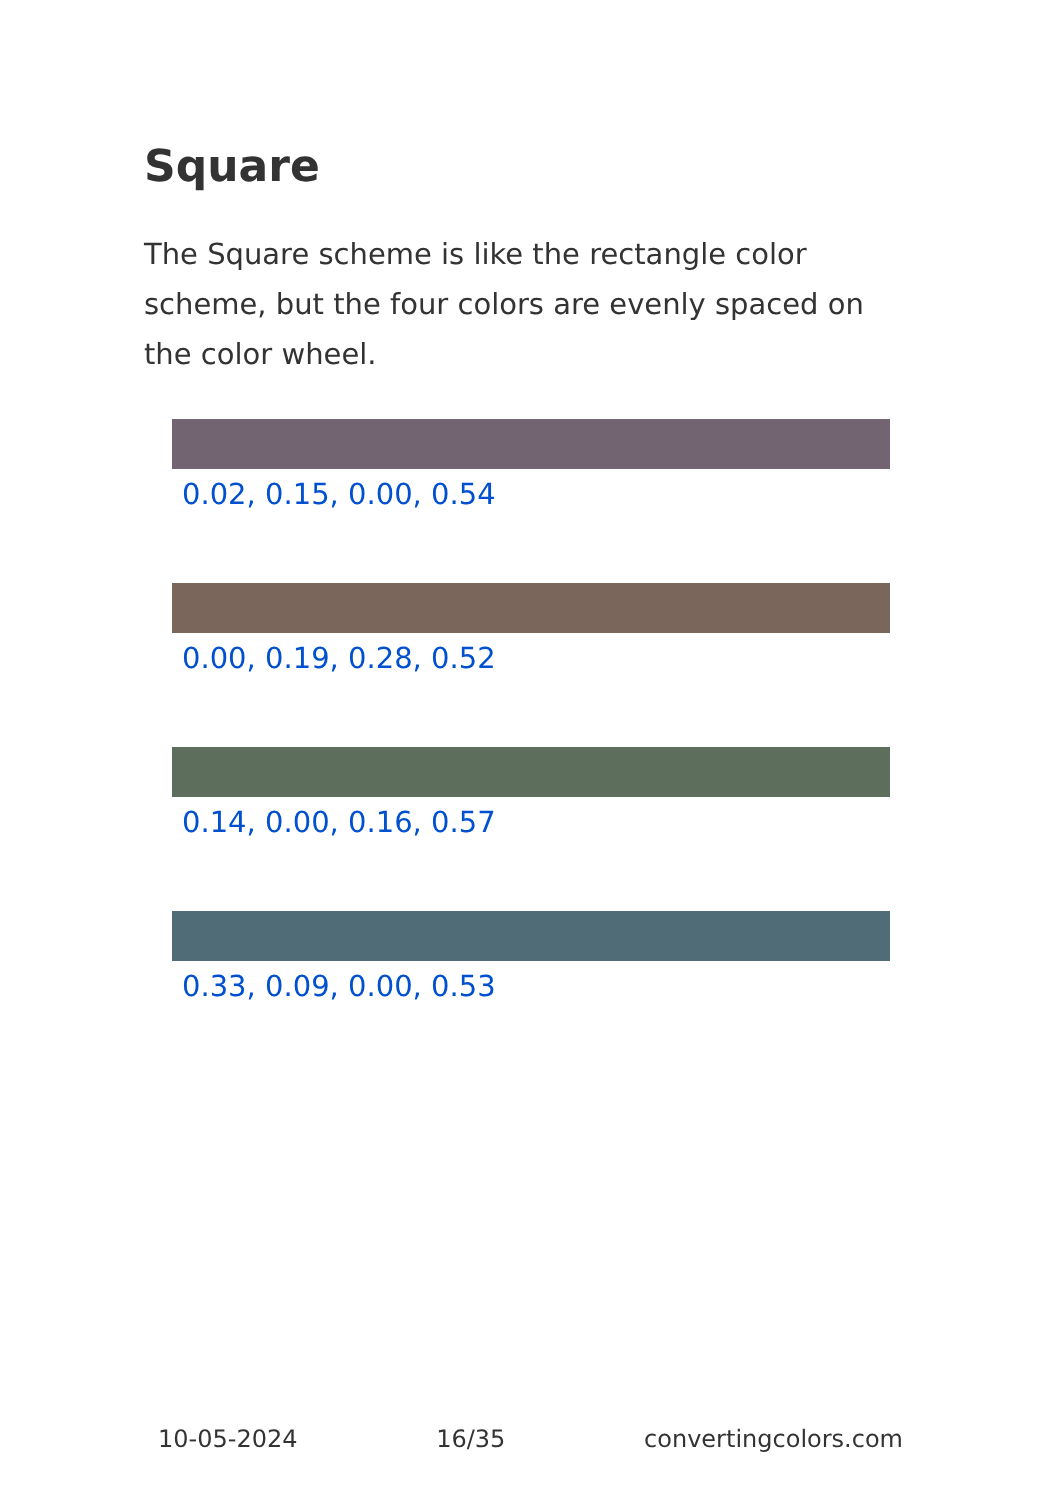Square
The Square scheme is like the rectangle color scheme, but the four colors are evenly spaced on the color wheel.
0.02, 0.15, 0.00, 0.54
0.00, 0.19, 0.28, 0.52
0.14, 0.00, 0.16, 0.57
0.33, 0.09, 0.00, 0.53
10-05-2024 16/35 convertingcolors.com